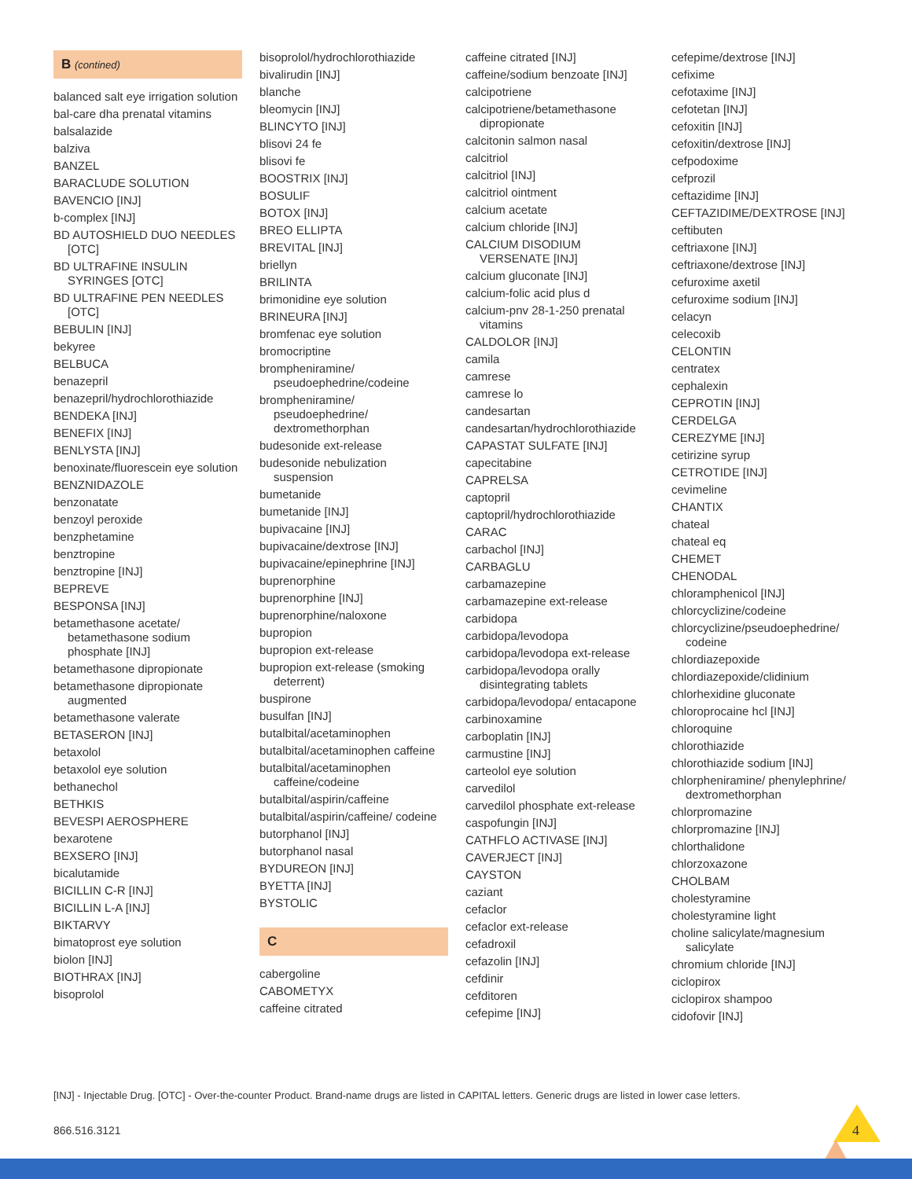B (contined)
balanced salt eye irrigation solution
bal-care dha prenatal vitamins
balsalazide
balziva
BANZEL
BARACLUDE SOLUTION
BAVENCIO [INJ]
b-complex [INJ]
BD AUTOSHIELD DUO NEEDLES [OTC]
BD ULTRAFINE INSULIN SYRINGES [OTC]
BD ULTRAFINE PEN NEEDLES [OTC]
BEBULIN [INJ]
bekyree
BELBUCA
benazepril
benazepril/hydrochlorothiazide
BENDEKA [INJ]
BENEFIX [INJ]
BENLYSTA [INJ]
benoxinate/fluorescein eye solution
BENZNIDAZOLE
benzonatate
benzoyl peroxide
benzphetamine
benztropine
benztropine [INJ]
BEPREVE
BESPONSA [INJ]
betamethasone acetate/ betamethasone sodium phosphate [INJ]
betamethasone dipropionate
betamethasone dipropionate augmented
betamethasone valerate
BETASERON [INJ]
betaxolol
betaxolol eye solution
bethanechol
BETHKIS
BEVESPI AEROSPHERE
bexarotene
BEXSERO [INJ]
bicalutamide
BICILLIN C-R [INJ]
BICILLIN L-A [INJ]
BIKTARVY
bimatoprost eye solution
biolon [INJ]
BIOTHRAX [INJ]
bisoprolol
bisoprolol/hydrochlorothiazide
bivalirudin [INJ]
blanche
bleomycin [INJ]
BLINCYTO [INJ]
blisovi 24 fe
blisovi fe
BOOSTRIX [INJ]
BOSULIF
BOTOX [INJ]
BREO ELLIPTA
BREVITAL [INJ]
briellyn
BRILINTA
brimonidine eye solution
BRINEURA [INJ]
bromfenac eye solution
bromocriptine
brompheniramine/ pseudoephedrine/codeine
brompheniramine/ pseudoephedrine/ dextromethorphan
budesonide ext-release
budesonide nebulization suspension
bumetanide
bumetanide [INJ]
bupivacaine [INJ]
bupivacaine/dextrose [INJ]
bupivacaine/epinephrine [INJ]
buprenorphine
buprenorphine [INJ]
buprenorphine/naloxone
bupropion
bupropion ext-release
bupropion ext-release (smoking deterrent)
buspirone
busulfan [INJ]
butalbital/acetaminophen
butalbital/acetaminophen caffeine
butalbital/acetaminophen caffeine/codeine
butalbital/aspirin/caffeine
butalbital/aspirin/caffeine/ codeine
butorphanol [INJ]
butorphanol nasal
BYDUREON [INJ]
BYETTA [INJ]
BYSTOLIC
C
cabergoline
CABOMETYX
caffeine citrated
caffeine citrated [INJ]
caffeine/sodium benzoate [INJ]
calcipotriene
calcipotriene/betamethasone dipropionate
calcitonin salmon nasal
calcitriol
calcitriol [INJ]
calcitriol ointment
calcium acetate
calcium chloride [INJ]
CALCIUM DISODIUM VERSENATE [INJ]
calcium gluconate [INJ]
calcium-folic acid plus d
calcium-pnv 28-1-250 prenatal vitamins
CALDOLOR [INJ]
camila
camrese
camrese lo
candesartan
candesartan/hydrochlorothiazide
CAPASTAT SULFATE [INJ]
capecitabine
CAPRELSA
captopril
captopril/hydrochlorothiazide
CARAC
carbachol [INJ]
CARBAGLU
carbamazepine
carbamazepine ext-release
carbidopa
carbidopa/levodopa
carbidopa/levodopa ext-release
carbidopa/levodopa orally disintegrating tablets
carbidopa/levodopa/ entacapone
carbinoxamine
carboplatin [INJ]
carmustine [INJ]
carteolol eye solution
carvedilol
carvedilol phosphate ext-release
caspofungin [INJ]
CATHFLO ACTIVASE [INJ]
CAVERJECT [INJ]
CAYSTON
caziant
cefaclor
cefaclor ext-release
cefadroxil
cefazolin [INJ]
cefdinir
cefditoren
cefepime [INJ]
cefepime/dextrose [INJ]
cefixime
cefotaxime [INJ]
cefotetan [INJ]
cefoxitin [INJ]
cefoxitin/dextrose [INJ]
cefpodoxime
cefprozil
ceftazidime [INJ]
CEFTAZIDIME/DEXTROSE [INJ]
ceftibuten
ceftriaxone [INJ]
ceftriaxone/dextrose [INJ]
cefuroxime axetil
cefuroxime sodium [INJ]
celacyn
celecoxib
CELONTIN
centratex
cephalexin
CEPROTIN [INJ]
CERDELGA
CEREZYME [INJ]
cetirizine syrup
CETROTIDE [INJ]
cevimeline
CHANTIX
chateal
chateal eq
CHEMET
CHENODAL
chloramphenicol [INJ]
chlorcyclizine/codeine
chlorcyclizine/pseudoephedrine/ codeine
chlordiazepoxide
chlordiazepoxide/clidinium
chlorhexidine gluconate
chloroprocaine hcl [INJ]
chloroquine
chlorothiazide
chlorothiazide sodium [INJ]
chlorpheniramine/ phenylephrine/ dextromethorphan
chlorpromazine
chlorpromazine [INJ]
chlorthalidone
chlorzoxazone
CHOLBAM
cholestyramine
cholestyramine light
choline salicylate/magnesium salicylate
chromium chloride [INJ]
ciclopirox
ciclopirox shampoo
cidofovir [INJ]
[INJ] - Injectable Drug. [OTC] - Over-the-counter Product. Brand-name drugs are listed in CAPITAL letters. Generic drugs are listed in lower case letters.
866.516.3121 4